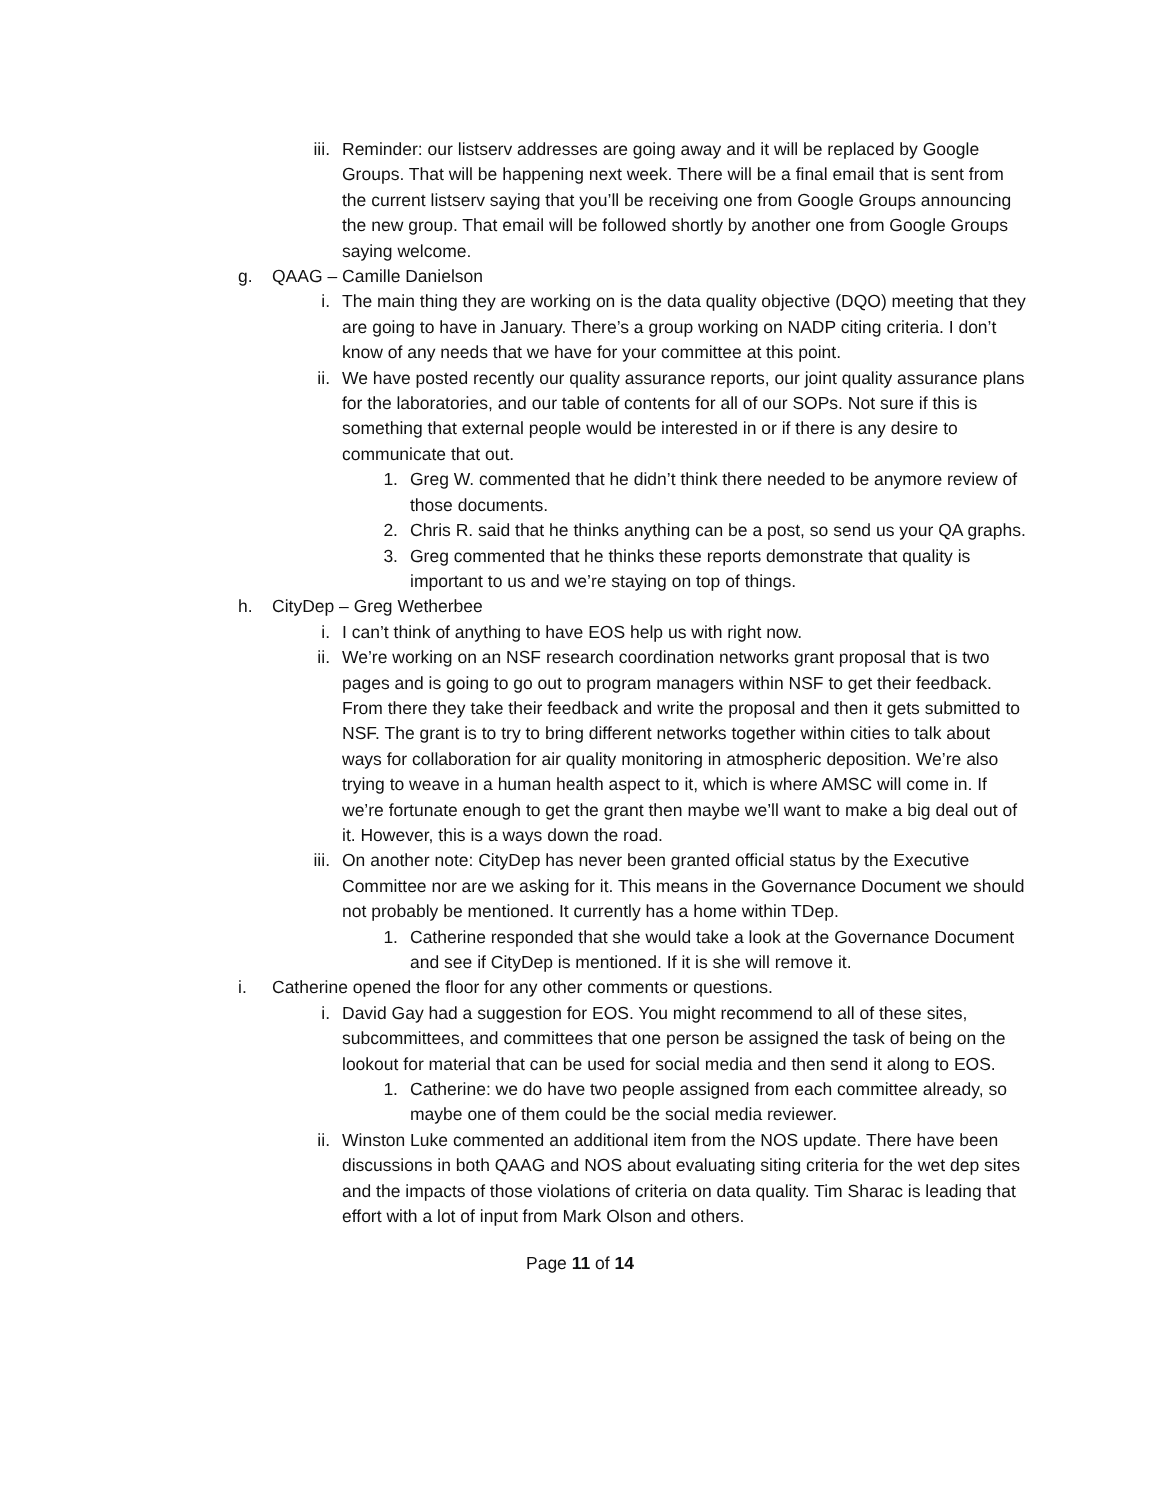iii. Reminder: our listserv addresses are going away and it will be replaced by Google Groups. That will be happening next week. There will be a final email that is sent from the current listserv saying that you’ll be receiving one from Google Groups announcing the new group. That email will be followed shortly by another one from Google Groups saying welcome.
g. QAAG – Camille Danielson
i. The main thing they are working on is the data quality objective (DQO) meeting that they are going to have in January. There’s a group working on NADP citing criteria. I don’t know of any needs that we have for your committee at this point.
ii. We have posted recently our quality assurance reports, our joint quality assurance plans for the laboratories, and our table of contents for all of our SOPs. Not sure if this is something that external people would be interested in or if there is any desire to communicate that out.
1. Greg W. commented that he didn’t think there needed to be anymore review of those documents.
2. Chris R. said that he thinks anything can be a post, so send us your QA graphs.
3. Greg commented that he thinks these reports demonstrate that quality is important to us and we’re staying on top of things.
h. CityDep – Greg Wetherbee
i. I can’t think of anything to have EOS help us with right now.
ii. We’re working on an NSF research coordination networks grant proposal that is two pages and is going to go out to program managers within NSF to get their feedback. From there they take their feedback and write the proposal and then it gets submitted to NSF. The grant is to try to bring different networks together within cities to talk about ways for collaboration for air quality monitoring in atmospheric deposition. We’re also trying to weave in a human health aspect to it, which is where AMSC will come in. If we’re fortunate enough to get the grant then maybe we’ll want to make a big deal out of it. However, this is a ways down the road.
iii. On another note: CityDep has never been granted official status by the Executive Committee nor are we asking for it. This means in the Governance Document we should not probably be mentioned. It currently has a home within TDep.
1. Catherine responded that she would take a look at the Governance Document and see if CityDep is mentioned. If it is she will remove it.
i. Catherine opened the floor for any other comments or questions.
i. David Gay had a suggestion for EOS. You might recommend to all of these sites, subcommittees, and committees that one person be assigned the task of being on the lookout for material that can be used for social media and then send it along to EOS.
1. Catherine: we do have two people assigned from each committee already, so maybe one of them could be the social media reviewer.
ii. Winston Luke commented an additional item from the NOS update. There have been discussions in both QAAG and NOS about evaluating siting criteria for the wet dep sites and the impacts of those violations of criteria on data quality. Tim Sharac is leading that effort with a lot of input from Mark Olson and others.
Page 11 of 14